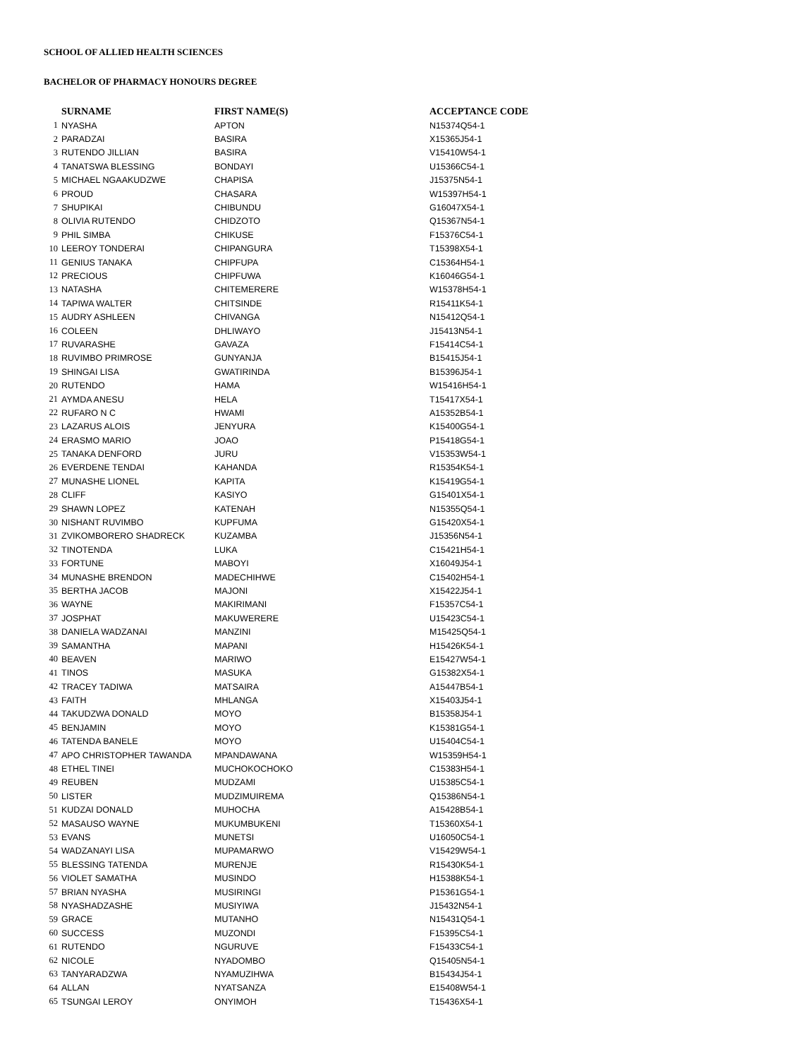SCHOOL OF ALLIED HEALTH SCIENCES
BACHELOR OF PHARMACY HONOURS DEGREE
| | SURNAME | FIRST NAME(S) | ACCEPTANCE CODE |
| --- | --- | --- | --- |
| 1 | NYASHA | APTON | N15374Q54-1 |
| 2 | PARADZAI | BASIRA | X15365J54-1 |
| 3 | RUTENDO JILLIAN | BASIRA | V15410W54-1 |
| 4 | TANATSWA BLESSING | BONDAYI | U15366C54-1 |
| 5 | MICHAEL NGAAKUDZWE | CHAPISA | J15375N54-1 |
| 6 | PROUD | CHASARA | W15397H54-1 |
| 7 | SHUPIKAI | CHIBUNDU | G16047X54-1 |
| 8 | OLIVIA RUTENDO | CHIDZOTO | Q15367N54-1 |
| 9 | PHIL SIMBA | CHIKUSE | F15376C54-1 |
| 10 | LEEROY TONDERAI | CHIPANGURA | T15398X54-1 |
| 11 | GENIUS TANAKA | CHIPFUPA | C15364H54-1 |
| 12 | PRECIOUS | CHIPFUWA | K16046G54-1 |
| 13 | NATASHA | CHITEMERERE | W15378H54-1 |
| 14 | TAPIWA WALTER | CHITSINDE | R15411K54-1 |
| 15 | AUDRY ASHLEEN | CHIVANGA | N15412Q54-1 |
| 16 | COLEEN | DHLIWAYO | J15413N54-1 |
| 17 | RUVARASHE | GAVAZA | F15414C54-1 |
| 18 | RUVIMBO PRIMROSE | GUNYANJA | B15415J54-1 |
| 19 | SHINGAI LISA | GWATIRINDA | B15396J54-1 |
| 20 | RUTENDO | HAMA | W15416H54-1 |
| 21 | AYMDA ANESU | HELA | T15417X54-1 |
| 22 | RUFARO N C | HWAMI | A15352B54-1 |
| 23 | LAZARUS ALOIS | JENYURA | K15400G54-1 |
| 24 | ERASMO MARIO | JOAO | P15418G54-1 |
| 25 | TANAKA DENFORD | JURU | V15353W54-1 |
| 26 | EVERDENE TENDAI | KAHANDA | R15354K54-1 |
| 27 | MUNASHE LIONEL | KAPITA | K15419G54-1 |
| 28 | CLIFF | KASIYO | G15401X54-1 |
| 29 | SHAWN LOPEZ | KATENAH | N15355Q54-1 |
| 30 | NISHANT RUVIMBO | KUPFUMA | G15420X54-1 |
| 31 | ZVIKOMBORERO SHADRECK | KUZAMBA | J15356N54-1 |
| 32 | TINOTENDA | LUKA | C15421H54-1 |
| 33 | FORTUNE | MABOYI | X16049J54-1 |
| 34 | MUNASHE BRENDON | MADECHIHWE | C15402H54-1 |
| 35 | BERTHA JACOB | MAJONI | X15422J54-1 |
| 36 | WAYNE | MAKIRIMANI | F15357C54-1 |
| 37 | JOSPHAT | MAKUWERERE | U15423C54-1 |
| 38 | DANIELA WADZANAI | MANZINI | M15425Q54-1 |
| 39 | SAMANTHA | MAPANI | H15426K54-1 |
| 40 | BEAVEN | MARIWO | E15427W54-1 |
| 41 | TINOS | MASUKA | G15382X54-1 |
| 42 | TRACEY TADIWA | MATSAIRA | A15447B54-1 |
| 43 | FAITH | MHLANGA | X15403J54-1 |
| 44 | TAKUDZWA DONALD | MOYO | B15358J54-1 |
| 45 | BENJAMIN | MOYO | K15381G54-1 |
| 46 | TATENDA BANELE | MOYO | U15404C54-1 |
| 47 | APO CHRISTOPHER TAWANDA | MPANDAWANA | W15359H54-1 |
| 48 | ETHEL TINEI | MUCHOKOCHOKO | C15383H54-1 |
| 49 | REUBEN | MUDZAMI | U15385C54-1 |
| 50 | LISTER | MUDZIMUIREMA | Q15386N54-1 |
| 51 | KUDZAI DONALD | MUHOCHA | A15428B54-1 |
| 52 | MASAUSO WAYNE | MUKUMBUKENI | T15360X54-1 |
| 53 | EVANS | MUNETSI | U16050C54-1 |
| 54 | WADZANAYI LISA | MUPAMARWO | V15429W54-1 |
| 55 | BLESSING TATENDA | MURENJE | R15430K54-1 |
| 56 | VIOLET SAMATHA | MUSINDO | H15388K54-1 |
| 57 | BRIAN NYASHA | MUSIRINGI | P15361G54-1 |
| 58 | NYASHADZASHE | MUSIYIWA | J15432N54-1 |
| 59 | GRACE | MUTANHO | N15431Q54-1 |
| 60 | SUCCESS | MUZONDI | F15395C54-1 |
| 61 | RUTENDO | NGURUVE | F15433C54-1 |
| 62 | NICOLE | NYADOMBO | Q15405N54-1 |
| 63 | TANYARADZWA | NYAMUZIHWA | B15434J54-1 |
| 64 | ALLAN | NYATSANZA | E15408W54-1 |
| 65 | TSUNGAI LEROY | ONYIMOH | T15436X54-1 |